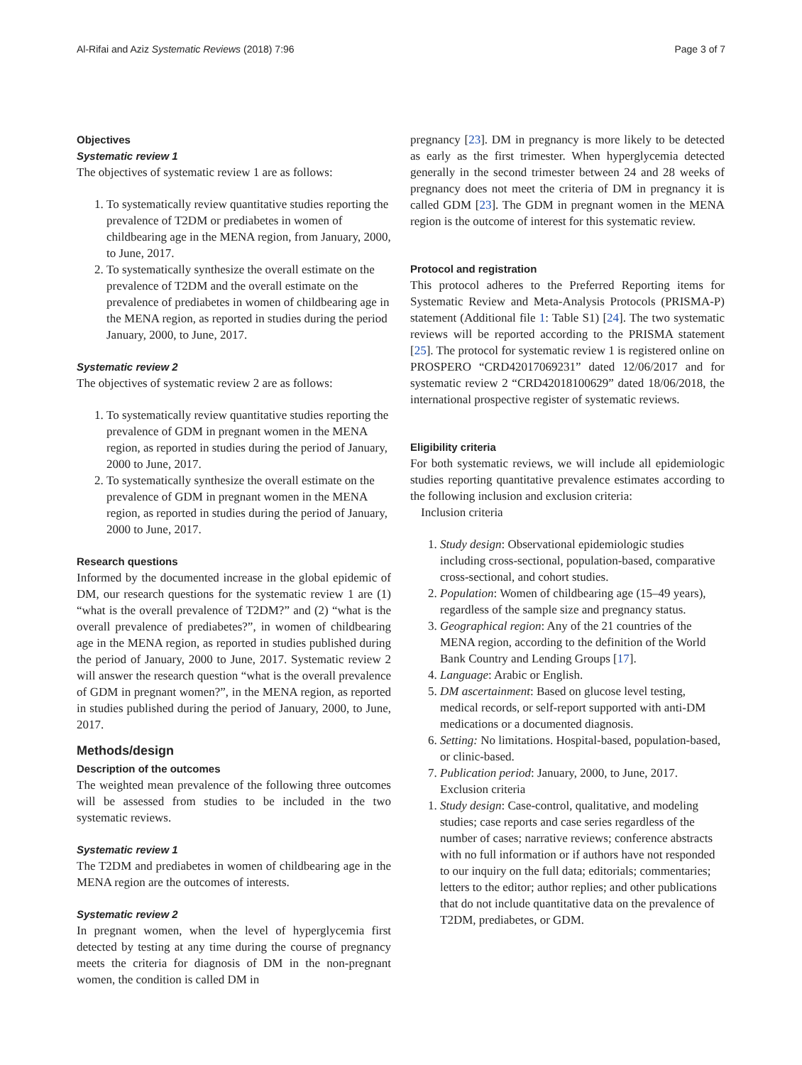Al-Rifai and Aziz Systematic Reviews (2018) 7:96 Page 3 of 7
Objectives
Systematic review 1
The objectives of systematic review 1 are as follows:
1. To systematically review quantitative studies reporting the prevalence of T2DM or prediabetes in women of childbearing age in the MENA region, from January, 2000, to June, 2017.
2. To systematically synthesize the overall estimate on the prevalence of T2DM and the overall estimate on the prevalence of prediabetes in women of childbearing age in the MENA region, as reported in studies during the period January, 2000, to June, 2017.
Systematic review 2
The objectives of systematic review 2 are as follows:
1. To systematically review quantitative studies reporting the prevalence of GDM in pregnant women in the MENA region, as reported in studies during the period of January, 2000 to June, 2017.
2. To systematically synthesize the overall estimate on the prevalence of GDM in pregnant women in the MENA region, as reported in studies during the period of January, 2000 to June, 2017.
Research questions
Informed by the documented increase in the global epidemic of DM, our research questions for the systematic review 1 are (1) “what is the overall prevalence of T2DM?” and (2) “what is the overall prevalence of prediabetes?”, in women of childbearing age in the MENA region, as reported in studies published during the period of January, 2000 to June, 2017. Systematic review 2 will answer the research question “what is the overall prevalence of GDM in pregnant women?”, in the MENA region, as reported in studies published during the period of January, 2000, to June, 2017.
Methods/design
Description of the outcomes
The weighted mean prevalence of the following three outcomes will be assessed from studies to be included in the two systematic reviews.
Systematic review 1
The T2DM and prediabetes in women of childbearing age in the MENA region are the outcomes of interests.
Systematic review 2
In pregnant women, when the level of hyperglycemia first detected by testing at any time during the course of pregnancy meets the criteria for diagnosis of DM in the non-pregnant women, the condition is called DM in
pregnancy [23]. DM in pregnancy is more likely to be detected as early as the first trimester. When hyperglycemia detected generally in the second trimester between 24 and 28 weeks of pregnancy does not meet the criteria of DM in pregnancy it is called GDM [23]. The GDM in pregnant women in the MENA region is the outcome of interest for this systematic review.
Protocol and registration
This protocol adheres to the Preferred Reporting items for Systematic Review and Meta-Analysis Protocols (PRISMA-P) statement (Additional file 1: Table S1) [24]. The two systematic reviews will be reported according to the PRISMA statement [25]. The protocol for systematic review 1 is registered online on PROSPERO “CRD42017069231” dated 12/06/2017 and for systematic review 2 “CRD42018100629” dated 18/06/2018, the international prospective register of systematic reviews.
Eligibility criteria
For both systematic reviews, we will include all epidemiologic studies reporting quantitative prevalence estimates according to the following inclusion and exclusion criteria:
Inclusion criteria
1. Study design: Observational epidemiologic studies including cross-sectional, population-based, comparative cross-sectional, and cohort studies.
2. Population: Women of childbearing age (15–49 years), regardless of the sample size and pregnancy status.
3. Geographical region: Any of the 21 countries of the MENA region, according to the definition of the World Bank Country and Lending Groups [17].
4. Language: Arabic or English.
5. DM ascertainment: Based on glucose level testing, medical records, or self-report supported with anti-DM medications or a documented diagnosis.
6. Setting: No limitations. Hospital-based, population-based, or clinic-based.
7. Publication period: January, 2000, to June, 2017.
Exclusion criteria
1. Study design: Case-control, qualitative, and modeling studies; case reports and case series regardless of the number of cases; narrative reviews; conference abstracts with no full information or if authors have not responded to our inquiry on the full data; editorials; commentaries; letters to the editor; author replies; and other publications that do not include quantitative data on the prevalence of T2DM, prediabetes, or GDM.